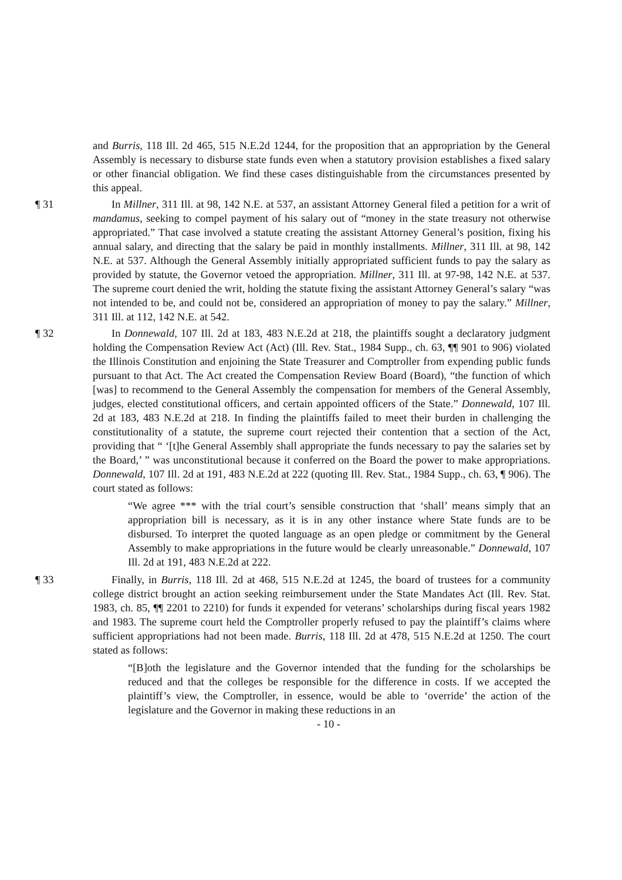and Burris, 118 Ill. 2d 465, 515 N.E.2d 1244, for the proposition that an appropriation by the General Assembly is necessary to disburse state funds even when a statutory provision establishes a fixed salary or other financial obligation. We find these cases distinguishable from the circumstances presented by this appeal.
¶ 31 In Millner, 311 Ill. at 98, 142 N.E. at 537, an assistant Attorney General filed a petition for a writ of mandamus, seeking to compel payment of his salary out of “money in the state treasury not otherwise appropriated.” That case involved a statute creating the assistant Attorney General’s position, fixing his annual salary, and directing that the salary be paid in monthly installments. Millner, 311 Ill. at 98, 142 N.E. at 537. Although the General Assembly initially appropriated sufficient funds to pay the salary as provided by statute, the Governor vetoed the appropriation. Millner, 311 Ill. at 97-98, 142 N.E. at 537. The supreme court denied the writ, holding the statute fixing the assistant Attorney General’s salary “was not intended to be, and could not be, considered an appropriation of money to pay the salary.” Millner, 311 Ill. at 112, 142 N.E. at 542.
¶ 32 In Donnewald, 107 Ill. 2d at 183, 483 N.E.2d at 218, the plaintiffs sought a declaratory judgment holding the Compensation Review Act (Act) (Ill. Rev. Stat., 1984 Supp., ch. 63, ¶¶ 901 to 906) violated the Illinois Constitution and enjoining the State Treasurer and Comptroller from expending public funds pursuant to that Act. The Act created the Compensation Review Board (Board), “the function of which [was] to recommend to the General Assembly the compensation for members of the General Assembly, judges, elected constitutional officers, and certain appointed officers of the State.” Donnewald, 107 Ill. 2d at 183, 483 N.E.2d at 218. In finding the plaintiffs failed to meet their burden in challenging the constitutionality of a statute, the supreme court rejected their contention that a section of the Act, providing that “ ‘[t]he General Assembly shall appropriate the funds necessary to pay the salaries set by the Board,’ ” was unconstitutional because it conferred on the Board the power to make appropriations. Donnewald, 107 Ill. 2d at 191, 483 N.E.2d at 222 (quoting Ill. Rev. Stat., 1984 Supp., ch. 63, ¶ 906). The court stated as follows:
“We agree *** with the trial court’s sensible construction that ‘shall’ means simply that an appropriation bill is necessary, as it is in any other instance where State funds are to be disbursed. To interpret the quoted language as an open pledge or commitment by the General Assembly to make appropriations in the future would be clearly unreasonable.” Donnewald, 107 Ill. 2d at 191, 483 N.E.2d at 222.
¶ 33 Finally, in Burris, 118 Ill. 2d at 468, 515 N.E.2d at 1245, the board of trustees for a community college district brought an action seeking reimbursement under the State Mandates Act (Ill. Rev. Stat. 1983, ch. 85, ¶¶ 2201 to 2210) for funds it expended for veterans’ scholarships during fiscal years 1982 and 1983. The supreme court held the Comptroller properly refused to pay the plaintiff’s claims where sufficient appropriations had not been made. Burris, 118 Ill. 2d at 478, 515 N.E.2d at 1250. The court stated as follows:
“[B]oth the legislature and the Governor intended that the funding for the scholarships be reduced and that the colleges be responsible for the difference in costs. If we accepted the plaintiff’s view, the Comptroller, in essence, would be able to ‘override’ the action of the legislature and the Governor in making these reductions in an
- 10 -